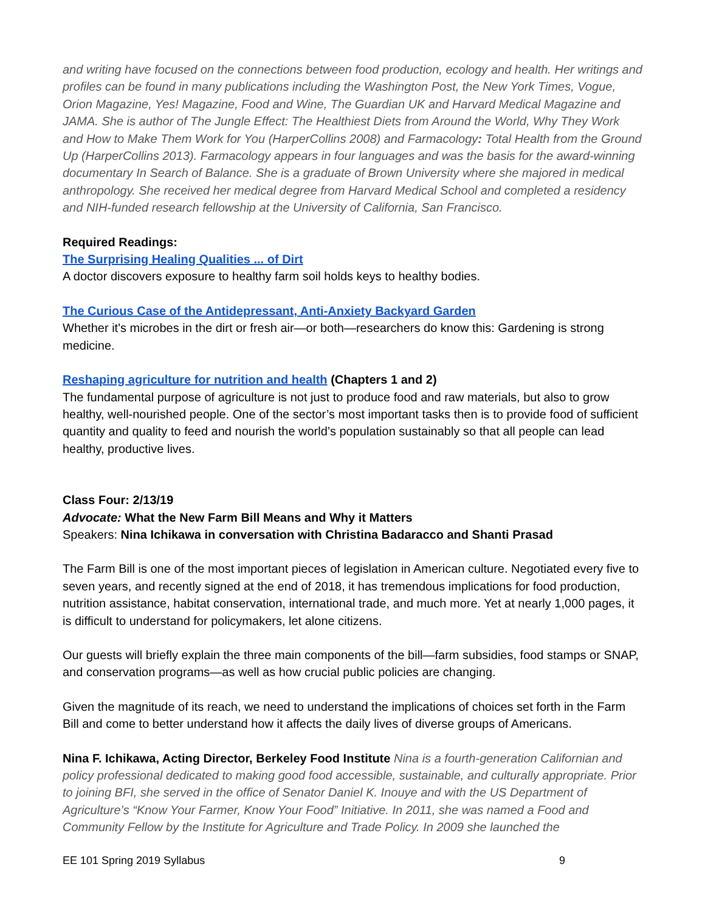and writing have focused on the connections between food production, ecology and health. Her writings and profiles can be found in many publications including the Washington Post, the New York Times, Vogue, Orion Magazine, Yes! Magazine, Food and Wine, The Guardian UK and Harvard Medical Magazine and JAMA. She is author of The Jungle Effect: The Healthiest Diets from Around the World, Why They Work and How to Make Them Work for You (HarperCollins 2008) and Farmacology: Total Health from the Ground Up (HarperCollins 2013). Farmacology appears in four languages and was the basis for the award-winning documentary In Search of Balance. She is a graduate of Brown University where she majored in medical anthropology. She received her medical degree from Harvard Medical School and completed a residency and NIH-funded research fellowship at the University of California, San Francisco.
Required Readings:
The Surprising Healing Qualities ... of Dirt
A doctor discovers exposure to healthy farm soil holds keys to healthy bodies.
The Curious Case of the Antidepressant, Anti-Anxiety Backyard Garden
Whether it's microbes in the dirt or fresh air—or both—researchers do know this: Gardening is strong medicine.
Reshaping agriculture for nutrition and health (Chapters 1 and 2)
The fundamental purpose of agriculture is not just to produce food and raw materials, but also to grow healthy, well-nourished people. One of the sector’s most important tasks then is to provide food of sufficient quantity and quality to feed and nourish the world’s population sustainably so that all people can lead healthy, productive lives.
Class Four: 2/13/19
Advocate: What the New Farm Bill Means and Why it Matters
Speakers: Nina Ichikawa in conversation with Christina Badaracco and Shanti Prasad
The Farm Bill is one of the most important pieces of legislation in American culture. Negotiated every five to seven years, and recently signed at the end of 2018, it has tremendous implications for food production, nutrition assistance, habitat conservation, international trade, and much more. Yet at nearly 1,000 pages, it is difficult to understand for policymakers, let alone citizens.
Our guests will briefly explain the three main components of the bill—farm subsidies, food stamps or SNAP, and conservation programs—as well as how crucial public policies are changing.
Given the magnitude of its reach, we need to understand the implications of choices set forth in the Farm Bill and come to better understand how it affects the daily lives of diverse groups of Americans.
Nina F. Ichikawa, Acting Director, Berkeley Food Institute Nina is a fourth-generation Californian and policy professional dedicated to making good food accessible, sustainable, and culturally appropriate. Prior to joining BFI, she served in the office of Senator Daniel K. Inouye and with the US Department of Agriculture’s “Know Your Farmer, Know Your Food” Initiative. In 2011, she was named a Food and Community Fellow by the Institute for Agriculture and Trade Policy. In 2009 she launched the
EE 101 Spring 2019 Syllabus 9